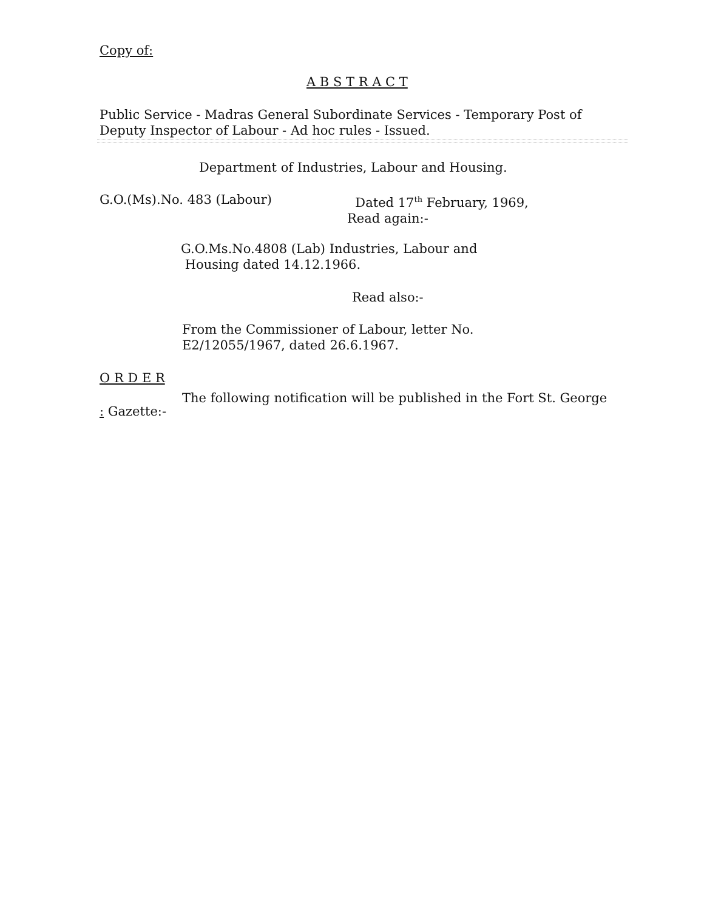Copy of:
A B S T R A C T
Public Service - Madras General Subordinate Services - Temporary Post of Deputy Inspector of Labour - Ad hoc rules - Issued.
Department of Industries, Labour and Housing.
G.O.(Ms).No. 483 (Labour)
Dated 17<sup>th</sup> February, 1969,
Read again:-
G.O.Ms.No.4808 (Lab) Industries, Labour and
Housing dated 14.12.1966.
Read also:-
From the Commissioner of Labour, letter No.
E2/12055/1967, dated 26.6.1967.
O R D E R
The following notification will be published in the Fort St. George
: Gazette:-